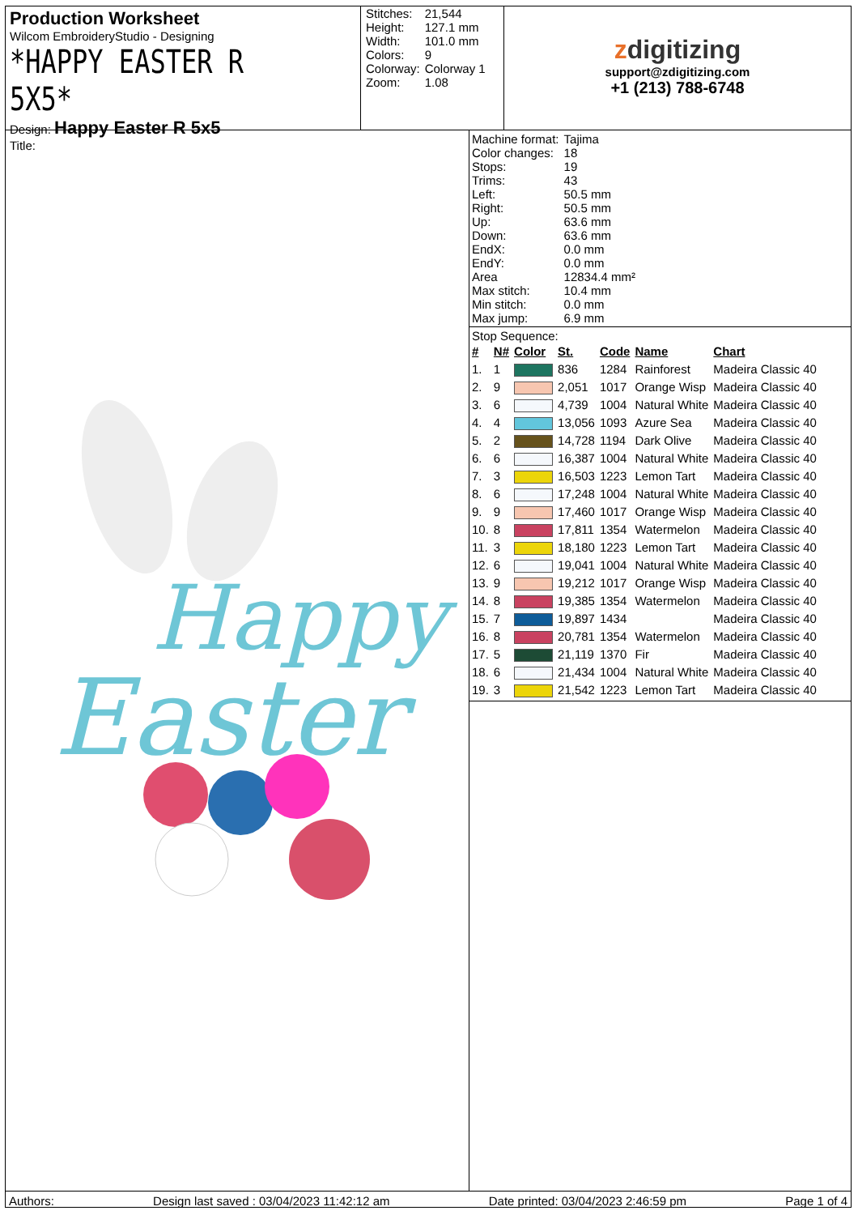Production Worksheet
Wilcom EmbroideryStudio - Designing
*HAPPY EASTER R 5X5*
Design: Happy Easter R 5x5
Title:
| Stitches: | 21,544 |
| Height: | 127.1 mm |
| Width: | 101.0 mm |
| Colors: | 9 |
| Colorway: | Colorway 1 |
| Zoom: | 1.08 |
zdigitizing
support@zdigitizing.com
+1 (213) 788-6748
Happy
Easter
| Machine format: | Tajima |
| Color changes: | 18 |
| Stops: | 19 |
| Trims: | 43 |
| Left: | 50.5 mm |
| Right: | 50.5 mm |
| Up: | 63.6 mm |
| Down: | 63.6 mm |
| EndX: | 0.0 mm |
| EndY: | 0.0 mm |
| Area | 12834.4 mm² |
| Max stitch: | 10.4 mm |
| Min stitch: | 0.0 mm |
| Max jump: | 6.9 mm |
Stop Sequence:
| # | N# | Color | St. | Code | Name | Chart |
| --- | --- | --- | --- | --- | --- | --- |
| 1. | 1 | | 836 | 1284 | Rainforest | Madeira Classic 40 |
| 2. | 9 | | 2,051 | 1017 | Orange Wisp | Madeira Classic 40 |
| 3. | 6 | | 4,739 | 1004 | Natural White | Madeira Classic 40 |
| 4. | 4 | | 13,056 | 1093 | Azure Sea | Madeira Classic 40 |
| 5. | 2 | | 14,728 | 1194 | Dark Olive | Madeira Classic 40 |
| 6. | 6 | | 16,387 | 1004 | Natural White | Madeira Classic 40 |
| 7. | 3 | | 16,503 | 1223 | Lemon Tart | Madeira Classic 40 |
| 8. | 6 | | 17,248 | 1004 | Natural White | Madeira Classic 40 |
| 9. | 9 | | 17,460 | 1017 | Orange Wisp | Madeira Classic 40 |
| 10. | 8 | | 17,811 | 1354 | Watermelon | Madeira Classic 40 |
| 11. | 3 | | 18,180 | 1223 | Lemon Tart | Madeira Classic 40 |
| 12. | 6 | | 19,041 | 1004 | Natural White | Madeira Classic 40 |
| 13. | 9 | | 19,212 | 1017 | Orange Wisp | Madeira Classic 40 |
| 14. | 8 | | 19,385 | 1354 | Watermelon | Madeira Classic 40 |
| 15. | 7 | | 19,897 | 1434 | | Madeira Classic 40 |
| 16. | 8 | | 20,781 | 1354 | Watermelon | Madeira Classic 40 |
| 17. | 5 | | 21,119 | 1370 | Fir | Madeira Classic 40 |
| 18. | 6 | | 21,434 | 1004 | Natural White | Madeira Classic 40 |
| 19. | 3 | | 21,542 | 1223 | Lemon Tart | Madeira Classic 40 |
Authors: Design last saved : 03/04/2023 11:42:12 am Date printed: 03/04/2023 2:46:59 pm Page 1 of 4